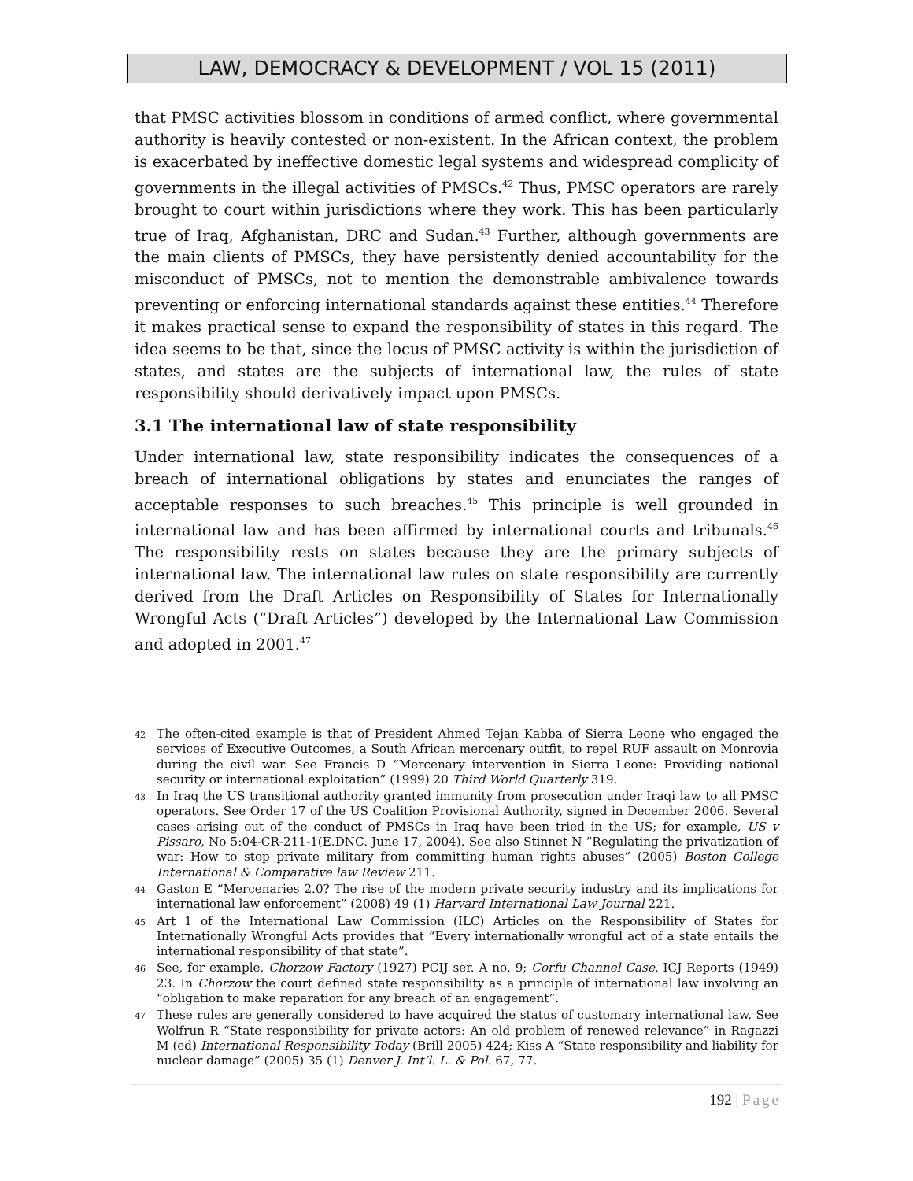LAW, DEMOCRACY & DEVELOPMENT / VOL 15 (2011)
that PMSC activities blossom in conditions of armed conflict, where governmental authority is heavily contested or non-existent. In the African context, the problem is exacerbated by ineffective domestic legal systems and widespread complicity of governments in the illegal activities of PMSCs.<sup>42</sup> Thus, PMSC operators are rarely brought to court within jurisdictions where they work. This has been particularly true of Iraq, Afghanistan, DRC and Sudan.<sup>43</sup> Further, although governments are the main clients of PMSCs, they have persistently denied accountability for the misconduct of PMSCs, not to mention the demonstrable ambivalence towards preventing or enforcing international standards against these entities.<sup>44</sup> Therefore it makes practical sense to expand the responsibility of states in this regard. The idea seems to be that, since the locus of PMSC activity is within the jurisdiction of states, and states are the subjects of international law, the rules of state responsibility should derivatively impact upon PMSCs.
3.1 The international law of state responsibility
Under international law, state responsibility indicates the consequences of a breach of international obligations by states and enunciates the ranges of acceptable responses to such breaches.<sup>45</sup> This principle is well grounded in international law and has been affirmed by international courts and tribunals.<sup>46</sup> The responsibility rests on states because they are the primary subjects of international law. The international law rules on state responsibility are currently derived from the Draft Articles on Responsibility of States for Internationally Wrongful Acts (“Draft Articles”) developed by the International Law Commission and adopted in 2001.<sup>47</sup>
42 The often-cited example is that of President Ahmed Tejan Kabba of Sierra Leone who engaged the services of Executive Outcomes, a South African mercenary outfit, to repel RUF assault on Monrovia during the civil war. See Francis D “Mercenary intervention in Sierra Leone: Providing national security or international exploitation” (1999) 20 Third World Quarterly 319.
43 In Iraq the US transitional authority granted immunity from prosecution under Iraqi law to all PMSC operators. See Order 17 of the US Coalition Provisional Authority, signed in December 2006. Several cases arising out of the conduct of PMSCs in Iraq have been tried in the US; for example, US v Pissaro, No 5:04-CR-211-1(E.DNC. June 17, 2004). See also Stinnet N “Regulating the privatization of war: How to stop private military from committing human rights abuses” (2005) Boston College International & Comparative law Review 211.
44 Gaston E “Mercenaries 2.0? The rise of the modern private security industry and its implications for international law enforcement” (2008) 49 (1) Harvard International Law Journal 221.
45 Art 1 of the International Law Commission (ILC) Articles on the Responsibility of States for Internationally Wrongful Acts provides that “Every internationally wrongful act of a state entails the international responsibility of that state”.
46 See, for example, Chorzow Factory (1927) PCIJ ser. A no. 9; Corfu Channel Case, ICJ Reports (1949) 23. In Chorzow the court defined state responsibility as a principle of international law involving an “obligation to make reparation for any breach of an engagement”.
47 These rules are generally considered to have acquired the status of customary international law. See Wolfrun R “State responsibility for private actors: An old problem of renewed relevance” in Ragazzi M (ed) International Responsibility Today (Brill 2005) 424; Kiss A “State responsibility and liability for nuclear damage” (2005) 35 (1) Denver J. Int’l. L. & Pol. 67, 77.
192 | Page